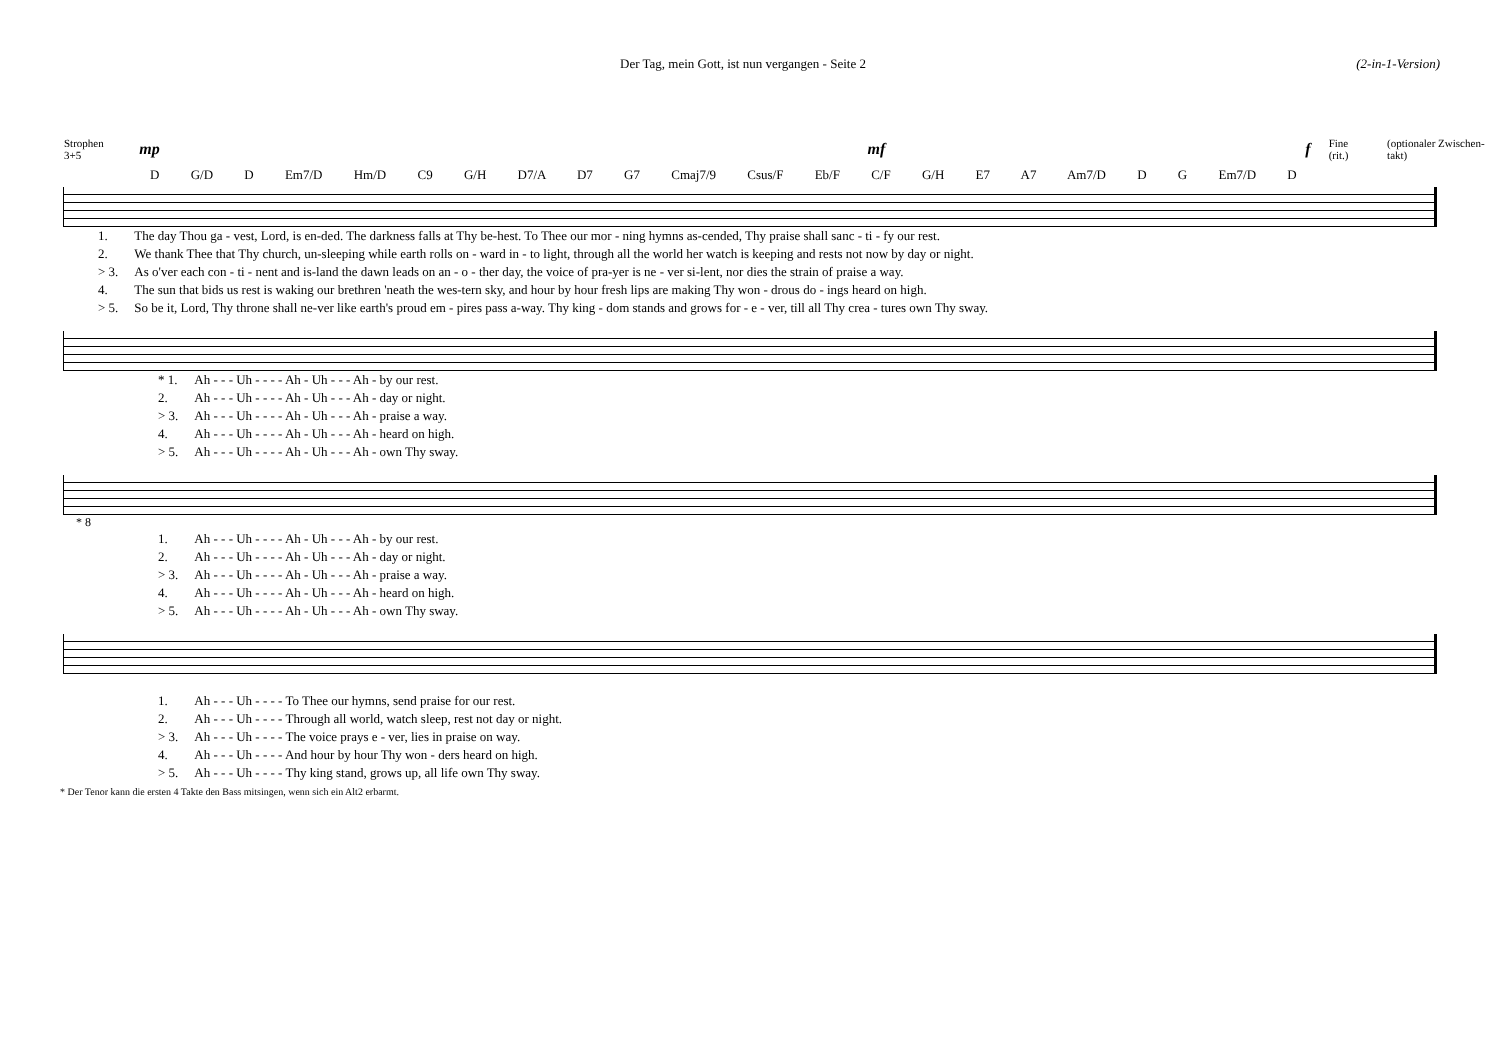Der Tag, mein Gott, ist nun vergangen - Seite 2 (2-in-1-Version)
Strophen 3+5 mp mf f Fine (rit.) (optionaler Zwischen-takt)
D G/D D Em7/D Hm/D C9 G/H D7/A D7 G7 Cmaj7/9 Csus/F Eb/F C/F G/H E7 A7 Am7/D D G Em7/D D
| 1. | The day Thou ga - vest, Lord, is en-ded. The darkness falls at Thy be-hest. To Thee our mor - ning hymns as-cended, Thy praise shall sanc - ti - fy our rest. |
| 2. | We thank Thee that Thy church, un-sleeping while earth rolls on - ward in - to light, through all the world her watch is keeping and rests not now by day or night. |
| > 3. | As o'ver each con - ti - nent and is-land the dawn leads on an - o - ther day, the voice of pra-yer is ne - ver si-lent, nor dies the strain of praise a way. |
| 4. | The sun that bids us rest is waking our brethren 'neath the wes-tern sky, and hour by hour fresh lips are making Thy won - drous do - ings heard on high. |
| > 5. | So be it, Lord, Thy throne shall ne-ver like earth's proud em - pires pass a-way. Thy king - dom stands and grows for - e - ver, till all Thy crea - tures own Thy sway. |
| * 1. | Ah - - - Uh - - - - Ah - Uh - - - Ah - by our rest. |
| 2. | Ah - - - Uh - - - - Ah - Uh - - - Ah - day or night. |
| > 3. | Ah - - - Uh - - - - Ah - Uh - - - Ah - praise a way. |
| 4. | Ah - - - Uh - - - - Ah - Uh - - - Ah - heard on high. |
| > 5. | Ah - - - Uh - - - - Ah - Uh - - - Ah - own Thy sway. |
* 8
| 1. | Ah - - - Uh - - - - Ah - Uh - - - Ah - by our rest. |
| 2. | Ah - - - Uh - - - - Ah - Uh - - - Ah - day or night. |
| > 3. | Ah - - - Uh - - - - Ah - Uh - - - Ah - praise a way. |
| 4. | Ah - - - Uh - - - - Ah - Uh - - - Ah - heard on high. |
| > 5. | Ah - - - Uh - - - - Ah - Uh - - - Ah - own Thy sway. |
| 1. | Ah - - - Uh - - - - To Thee our hymns, send praise for our rest. |
| 2. | Ah - - - Uh - - - - Through all world, watch sleep, rest not day or night. |
| > 3. | Ah - - - Uh - - - - The voice prays e - ver, lies in praise on way. |
| 4. | Ah - - - Uh - - - - And hour by hour Thy won - ders heard on high. |
| > 5. | Ah - - - Uh - - - - Thy king stand, grows up, all life own Thy sway. |
* Der Tenor kann die ersten 4 Takte den Bass mitsingen, wenn sich ein Alt2 erbarmt.